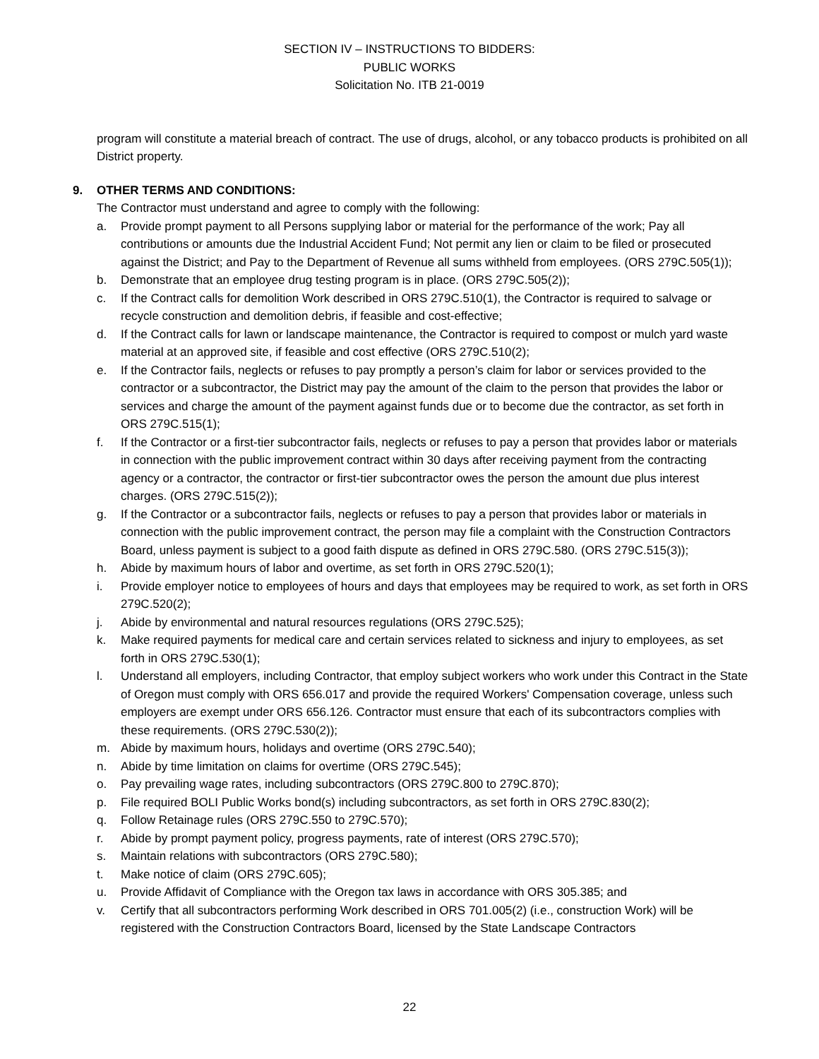SECTION IV – INSTRUCTIONS TO BIDDERS:
PUBLIC WORKS
Solicitation No. ITB 21-0019
program will constitute a material breach of contract. The use of drugs, alcohol, or any tobacco products is prohibited on all District property.
9. OTHER TERMS AND CONDITIONS:
The Contractor must understand and agree to comply with the following:
a. Provide prompt payment to all Persons supplying labor or material for the performance of the work; Pay all contributions or amounts due the Industrial Accident Fund; Not permit any lien or claim to be filed or prosecuted against the District; and Pay to the Department of Revenue all sums withheld from employees. (ORS 279C.505(1));
b. Demonstrate that an employee drug testing program is in place. (ORS 279C.505(2));
c. If the Contract calls for demolition Work described in ORS 279C.510(1), the Contractor is required to salvage or recycle construction and demolition debris, if feasible and cost-effective;
d. If the Contract calls for lawn or landscape maintenance, the Contractor is required to compost or mulch yard waste material at an approved site, if feasible and cost effective (ORS 279C.510(2);
e. If the Contractor fails, neglects or refuses to pay promptly a person’s claim for labor or services provided to the contractor or a subcontractor, the District may pay the amount of the claim to the person that provides the labor or services and charge the amount of the payment against funds due or to become due the contractor, as set forth in ORS 279C.515(1);
f. If the Contractor or a first-tier subcontractor fails, neglects or refuses to pay a person that provides labor or materials in connection with the public improvement contract within 30 days after receiving payment from the contracting agency or a contractor, the contractor or first-tier subcontractor owes the person the amount due plus interest charges. (ORS 279C.515(2));
g. If the Contractor or a subcontractor fails, neglects or refuses to pay a person that provides labor or materials in connection with the public improvement contract, the person may file a complaint with the Construction Contractors Board, unless payment is subject to a good faith dispute as defined in ORS 279C.580. (ORS 279C.515(3));
h. Abide by maximum hours of labor and overtime, as set forth in ORS 279C.520(1);
i. Provide employer notice to employees of hours and days that employees may be required to work, as set forth in ORS 279C.520(2);
j. Abide by environmental and natural resources regulations (ORS 279C.525);
k. Make required payments for medical care and certain services related to sickness and injury to employees, as set forth in ORS 279C.530(1);
l. Understand all employers, including Contractor, that employ subject workers who work under this Contract in the State of Oregon must comply with ORS 656.017 and provide the required Workers' Compensation coverage, unless such employers are exempt under ORS 656.126. Contractor must ensure that each of its subcontractors complies with these requirements. (ORS 279C.530(2));
m. Abide by maximum hours, holidays and overtime (ORS 279C.540);
n. Abide by time limitation on claims for overtime (ORS 279C.545);
o. Pay prevailing wage rates, including subcontractors (ORS 279C.800 to 279C.870);
p. File required BOLI Public Works bond(s) including subcontractors, as set forth in ORS 279C.830(2);
q. Follow Retainage rules (ORS 279C.550 to 279C.570);
r. Abide by prompt payment policy, progress payments, rate of interest (ORS 279C.570);
s. Maintain relations with subcontractors (ORS 279C.580);
t. Make notice of claim (ORS 279C.605);
u. Provide Affidavit of Compliance with the Oregon tax laws in accordance with ORS 305.385; and
v. Certify that all subcontractors performing Work described in ORS 701.005(2) (i.e., construction Work) will be registered with the Construction Contractors Board, licensed by the State Landscape Contractors
22